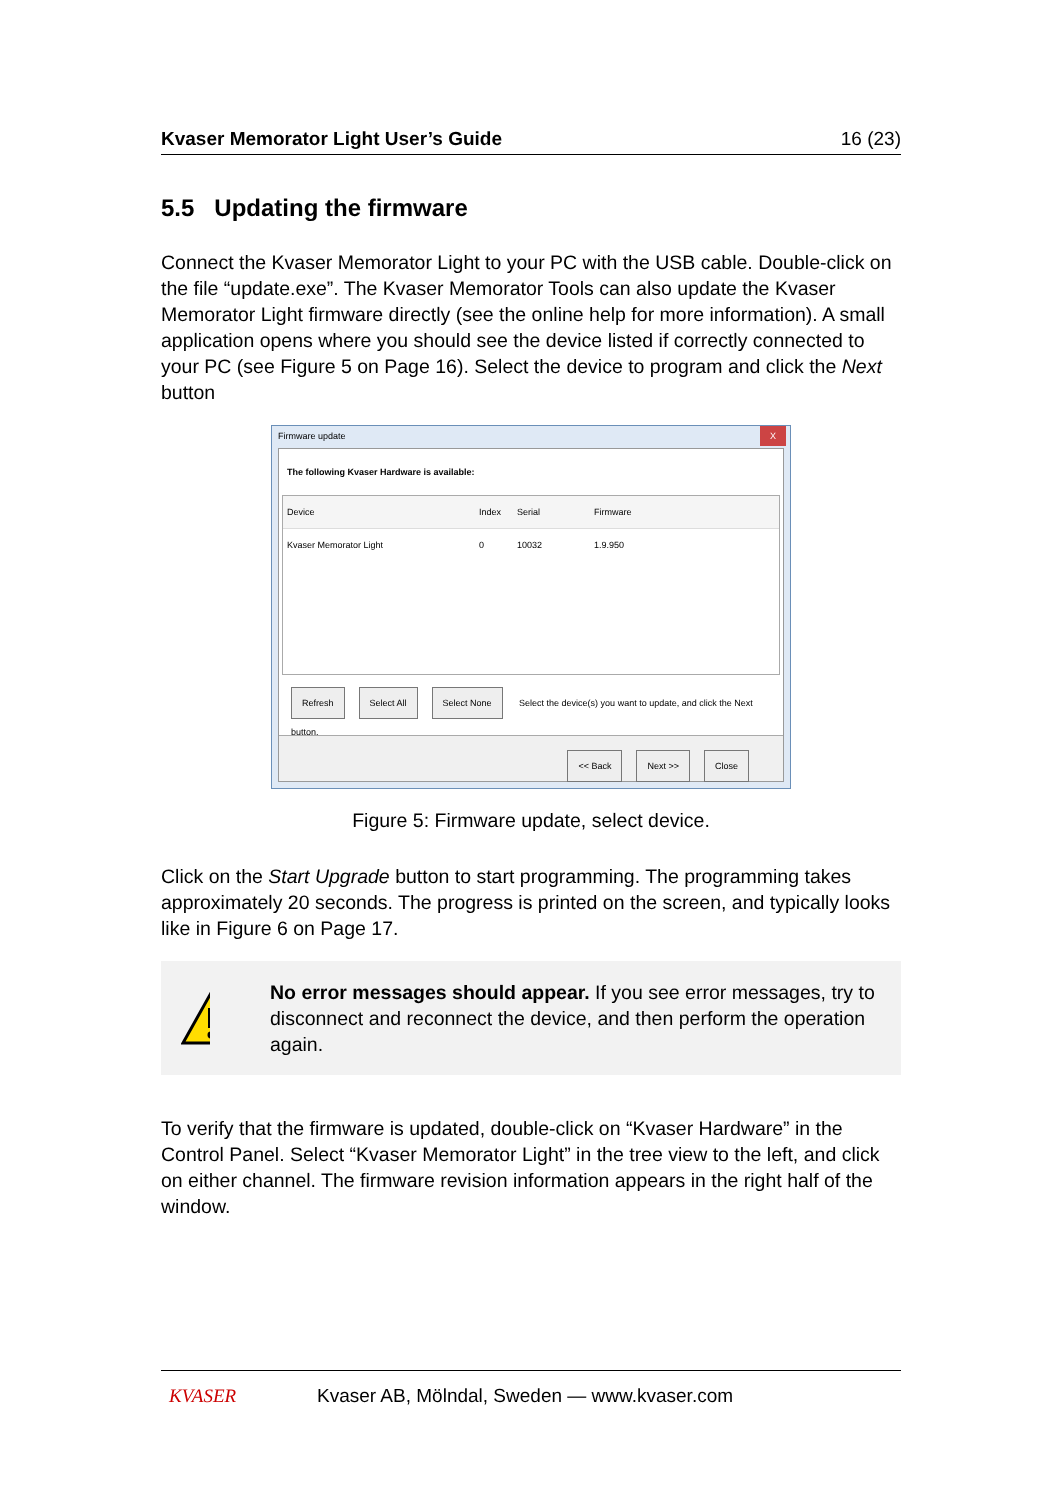Kvaser Memorator Light User’s Guide 16 (23)
5.5 Updating the firmware
Connect the Kvaser Memorator Light to your PC with the USB cable. Double-click on the file “update.exe”. The Kvaser Memorator Tools can also update the Kvaser Memorator Light firmware directly (see the online help for more information). A small application opens where you should see the device listed if correctly connected to your PC (see Figure 5 on Page 16). Select the device to program and click the Next button
Firmware update X
The following Kvaser Hardware is available:
Device Index Serial Firmware
Kvaser Memorator Light 0 10032 1.9.950
Refresh Select All Select None Select the device(s) you want to update, and click the Next button.
<< Back Next >> Close
Figure 5: Firmware update, select device.
Click on the Start Upgrade button to start programming. The programming takes approximately 20 seconds. The progress is printed on the screen, and typically looks like in Figure 6 on Page 17.
No error messages should appear. If you see error messages, try to disconnect and reconnect the device, and then perform the operation again.
To verify that the firmware is updated, double-click on “Kvaser Hardware” in the Control Panel. Select “Kvaser Memorator Light” in the tree view to the left, and click on either channel. The firmware revision information appears in the right half of the window.
KVASER Kvaser AB, Mölndal, Sweden — www.kvaser.com